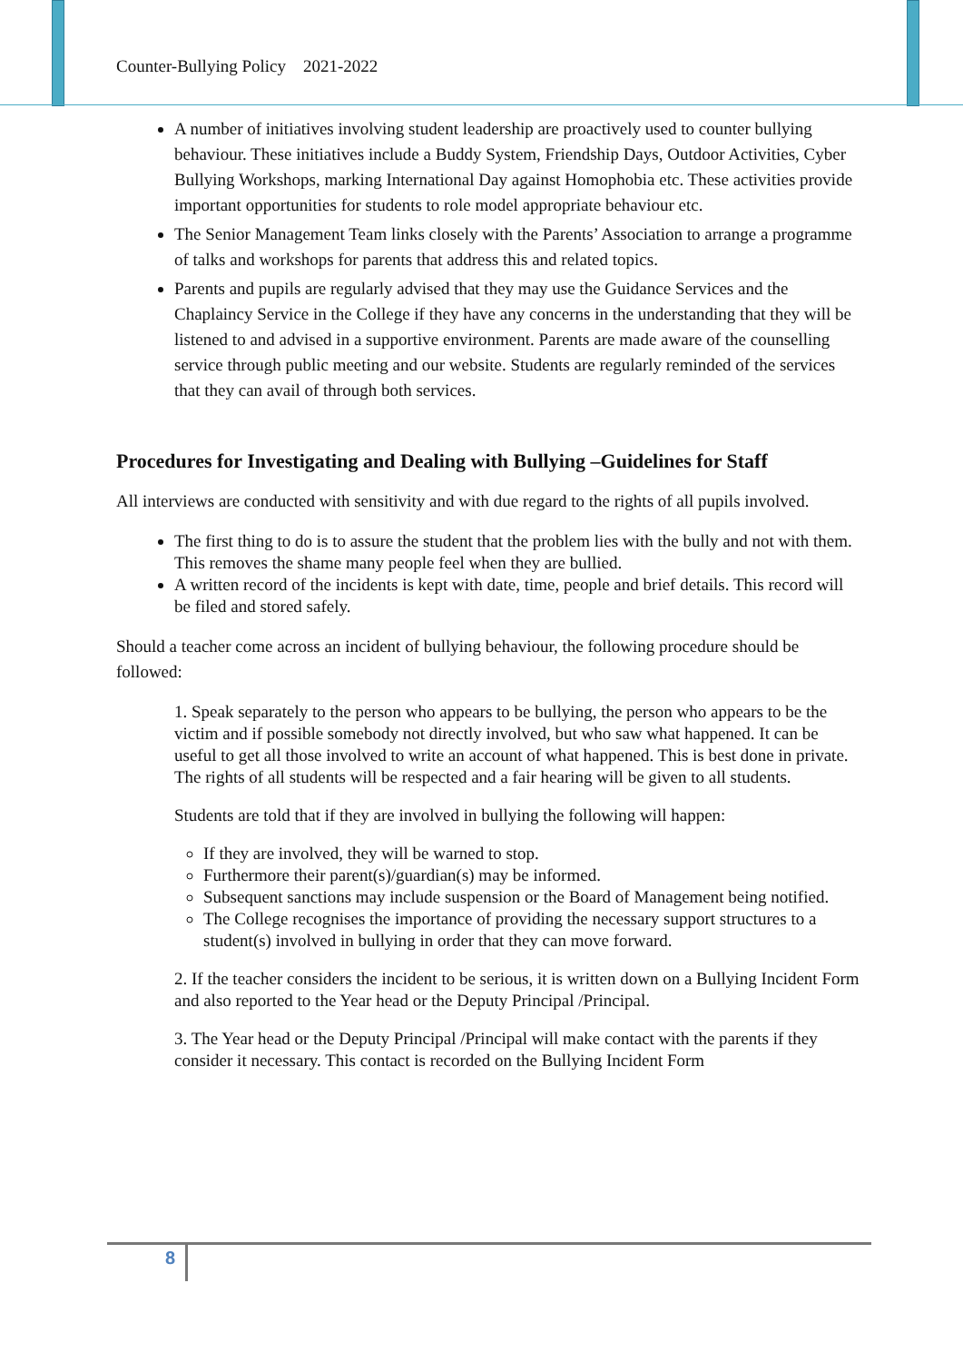Counter-Bullying Policy 2021-2022
A number of initiatives involving student leadership are proactively used to counter bullying behaviour. These initiatives include a Buddy System, Friendship Days, Outdoor Activities, Cyber Bullying Workshops, marking International Day against Homophobia etc. These activities provide important opportunities for students to role model appropriate behaviour etc.
The Senior Management Team links closely with the Parents’ Association to arrange a programme of talks and workshops for parents that address this and related topics.
Parents and pupils are regularly advised that they may use the Guidance Services and the Chaplaincy Service in the College if they have any concerns in the understanding that they will be listened to and advised in a supportive environment. Parents are made aware of the counselling service through public meeting and our website. Students are regularly reminded of the services that they can avail of through both services.
Procedures for Investigating and Dealing with Bullying –Guidelines for Staff
All interviews are conducted with sensitivity and with due regard to the rights of all pupils involved.
The first thing to do is to assure the student that the problem lies with the bully and not with them. This removes the shame many people feel when they are bullied.
A written record of the incidents is kept with date, time, people and brief details. This record will be filed and stored safely.
Should a teacher come across an incident of bullying behaviour, the following procedure should be followed:
1. Speak separately to the person who appears to be bullying, the person who appears to be the victim and if possible somebody not directly involved, but who saw what happened. It can be useful to get all those involved to write an account of what happened. This is best done in private. The rights of all students will be respected and a fair hearing will be given to all students.
Students are told that if they are involved in bullying the following will happen:
If they are involved, they will be warned to stop.
Furthermore their parent(s)/guardian(s) may be informed.
Subsequent sanctions may include suspension or the Board of Management being notified.
The College recognises the importance of providing the necessary support structures to a student(s) involved in bullying in order that they can move forward.
2. If the teacher considers the incident to be serious, it is written down on a Bullying Incident Form and also reported to the Year head or the Deputy Principal /Principal.
3. The Year head or the Deputy Principal /Principal will make contact with the parents if they consider it necessary. This contact is recorded on the Bullying Incident Form
8